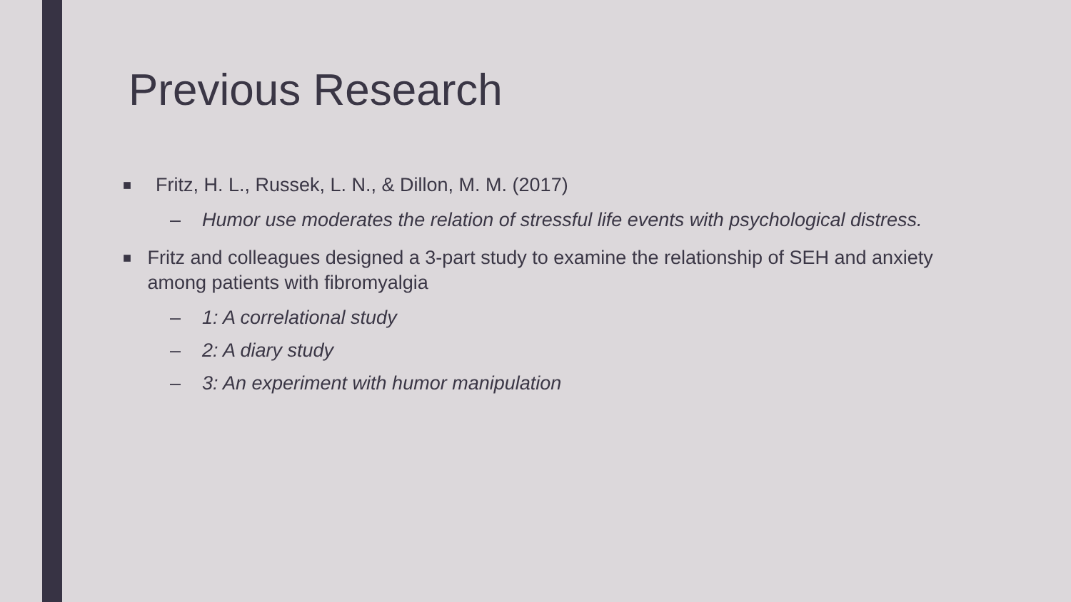Previous Research
■ Fritz, H. L., Russek, L. N., & Dillon, M. M. (2017)
– Humor use moderates the relation of stressful life events with psychological distress.
■ Fritz and colleagues designed a 3-part study to examine the relationship of SEH and anxiety among patients with fibromyalgia
– 1: A correlational study
– 2: A diary study
– 3: An experiment with humor manipulation